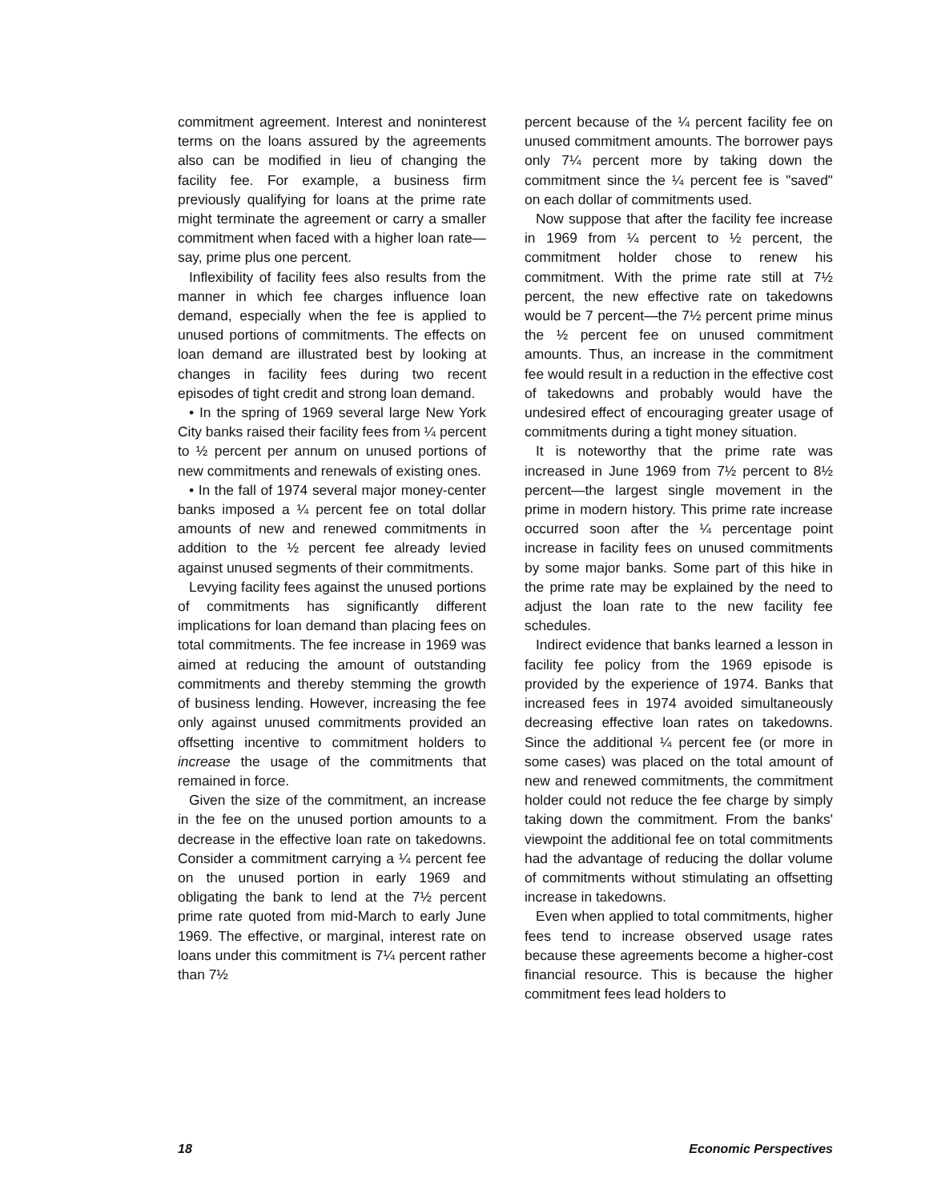commitment agreement. Interest and noninterest terms on the loans assured by the agreements also can be modified in lieu of changing the facility fee. For example, a business firm previously qualifying for loans at the prime rate might terminate the agreement or carry a smaller commitment when faced with a higher loan rate—say, prime plus one percent.
Inflexibility of facility fees also results from the manner in which fee charges influence loan demand, especially when the fee is applied to unused portions of commitments. The effects on loan demand are illustrated best by looking at changes in facility fees during two recent episodes of tight credit and strong loan demand.
• In the spring of 1969 several large New York City banks raised their facility fees from ¼ percent to ½ percent per annum on unused portions of new commitments and renewals of existing ones.
• In the fall of 1974 several major money-center banks imposed a ¼ percent fee on total dollar amounts of new and renewed commitments in addition to the ½ percent fee already levied against unused segments of their commitments.
Levying facility fees against the unused portions of commitments has significantly different implications for loan demand than placing fees on total commitments. The fee increase in 1969 was aimed at reducing the amount of outstanding commitments and thereby stemming the growth of business lending. However, increasing the fee only against unused commitments provided an offsetting incentive to commitment holders to increase the usage of the commitments that remained in force.
Given the size of the commitment, an increase in the fee on the unused portion amounts to a decrease in the effective loan rate on takedowns. Consider a commitment carrying a ¼ percent fee on the unused portion in early 1969 and obligating the bank to lend at the 7½ percent prime rate quoted from mid-March to early June 1969. The effective, or marginal, interest rate on loans under this commitment is 7¼ percent rather than 7½
percent because of the ¼ percent facility fee on unused commitment amounts. The borrower pays only 7¼ percent more by taking down the commitment since the ¼ percent fee is "saved" on each dollar of commitments used.
Now suppose that after the facility fee increase in 1969 from ¼ percent to ½ percent, the commitment holder chose to renew his commitment. With the prime rate still at 7½ percent, the new effective rate on takedowns would be 7 percent—the 7½ percent prime minus the ½ percent fee on unused commitment amounts. Thus, an increase in the commitment fee would result in a reduction in the effective cost of takedowns and probably would have the undesired effect of encouraging greater usage of commitments during a tight money situation.
It is noteworthy that the prime rate was increased in June 1969 from 7½ percent to 8½ percent—the largest single movement in the prime in modern history. This prime rate increase occurred soon after the ¼ percentage point increase in facility fees on unused commitments by some major banks. Some part of this hike in the prime rate may be explained by the need to adjust the loan rate to the new facility fee schedules.
Indirect evidence that banks learned a lesson in facility fee policy from the 1969 episode is provided by the experience of 1974. Banks that increased fees in 1974 avoided simultaneously decreasing effective loan rates on takedowns. Since the additional ¼ percent fee (or more in some cases) was placed on the total amount of new and renewed commitments, the commitment holder could not reduce the fee charge by simply taking down the commitment. From the banks' viewpoint the additional fee on total commitments had the advantage of reducing the dollar volume of commitments without stimulating an offsetting increase in takedowns.
Even when applied to total commitments, higher fees tend to increase observed usage rates because these agreements become a higher-cost financial resource. This is because the higher commitment fees lead holders to
18 Economic Perspectives